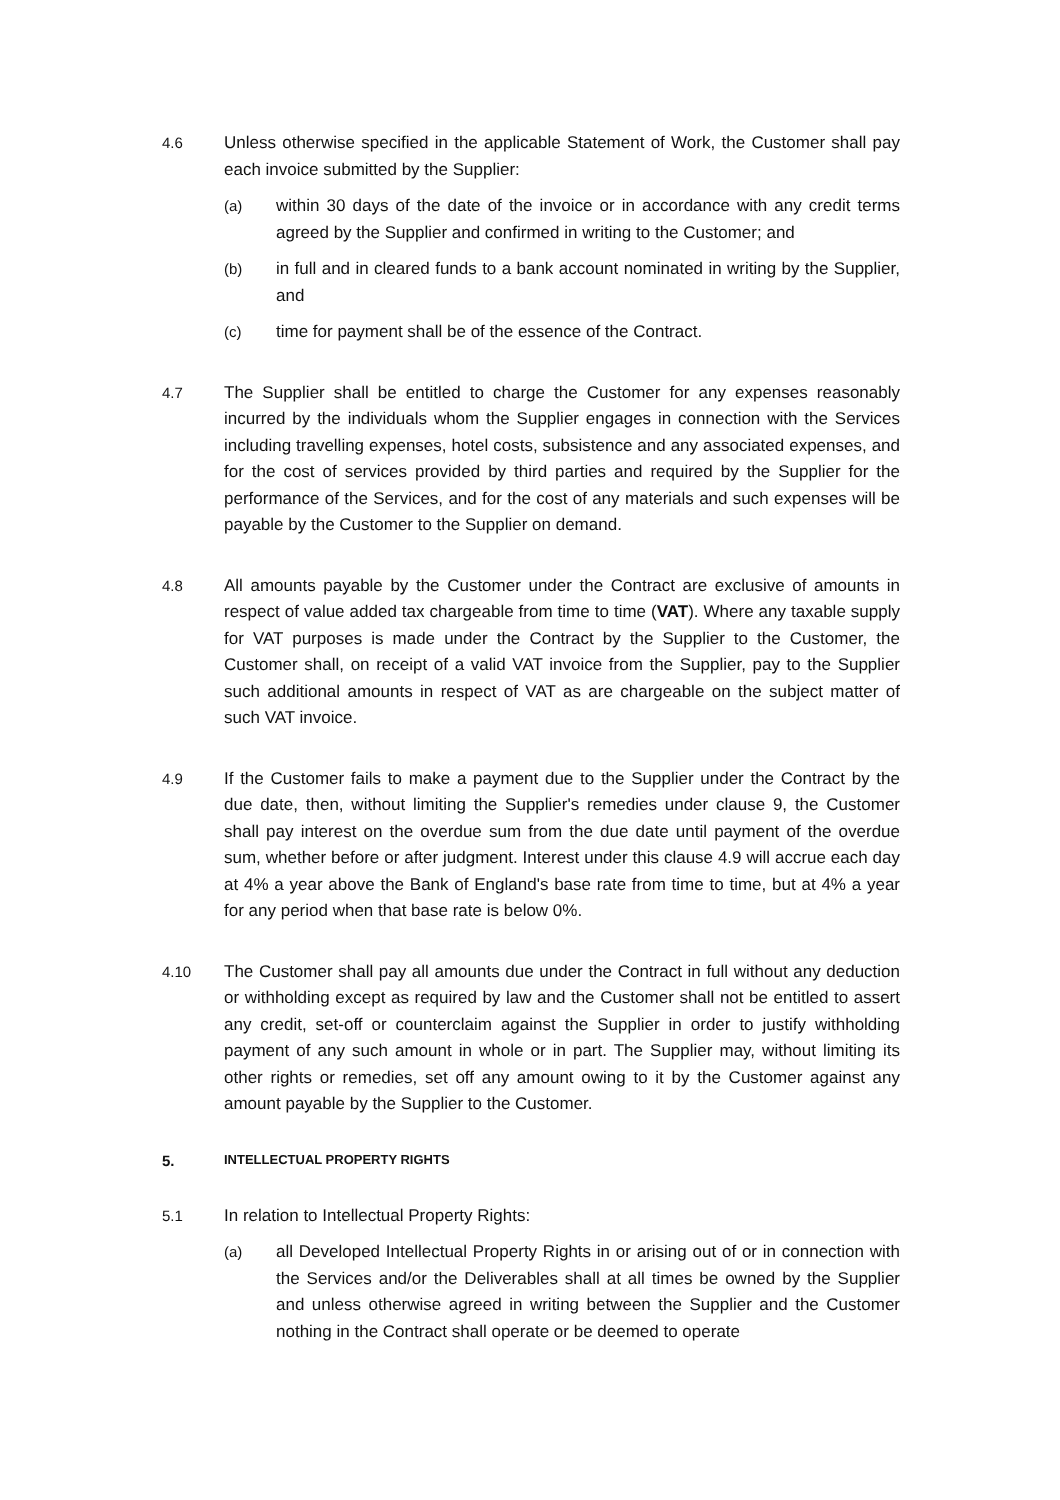4.6 Unless otherwise specified in the applicable Statement of Work, the Customer shall pay each invoice submitted by the Supplier:
(a) within 30 days of the date of the invoice or in accordance with any credit terms agreed by the Supplier and confirmed in writing to the Customer; and
(b) in full and in cleared funds to a bank account nominated in writing by the Supplier, and
(c) time for payment shall be of the essence of the Contract.
4.7 The Supplier shall be entitled to charge the Customer for any expenses reasonably incurred by the individuals whom the Supplier engages in connection with the Services including travelling expenses, hotel costs, subsistence and any associated expenses, and for the cost of services provided by third parties and required by the Supplier for the performance of the Services, and for the cost of any materials and such expenses will be payable by the Customer to the Supplier on demand.
4.8 All amounts payable by the Customer under the Contract are exclusive of amounts in respect of value added tax chargeable from time to time (VAT). Where any taxable supply for VAT purposes is made under the Contract by the Supplier to the Customer, the Customer shall, on receipt of a valid VAT invoice from the Supplier, pay to the Supplier such additional amounts in respect of VAT as are chargeable on the subject matter of such VAT invoice.
4.9 If the Customer fails to make a payment due to the Supplier under the Contract by the due date, then, without limiting the Supplier's remedies under clause 9, the Customer shall pay interest on the overdue sum from the due date until payment of the overdue sum, whether before or after judgment. Interest under this clause 4.9 will accrue each day at 4% a year above the Bank of England's base rate from time to time, but at 4% a year for any period when that base rate is below 0%.
4.10 The Customer shall pay all amounts due under the Contract in full without any deduction or withholding except as required by law and the Customer shall not be entitled to assert any credit, set-off or counterclaim against the Supplier in order to justify withholding payment of any such amount in whole or in part. The Supplier may, without limiting its other rights or remedies, set off any amount owing to it by the Customer against any amount payable by the Supplier to the Customer.
5.
INTELLECTUAL PROPERTY RIGHTS
5.1 In relation to Intellectual Property Rights:
(a) all Developed Intellectual Property Rights in or arising out of or in connection with the Services and/or the Deliverables shall at all times be owned by the Supplier and unless otherwise agreed in writing between the Supplier and the Customer nothing in the Contract shall operate or be deemed to operate